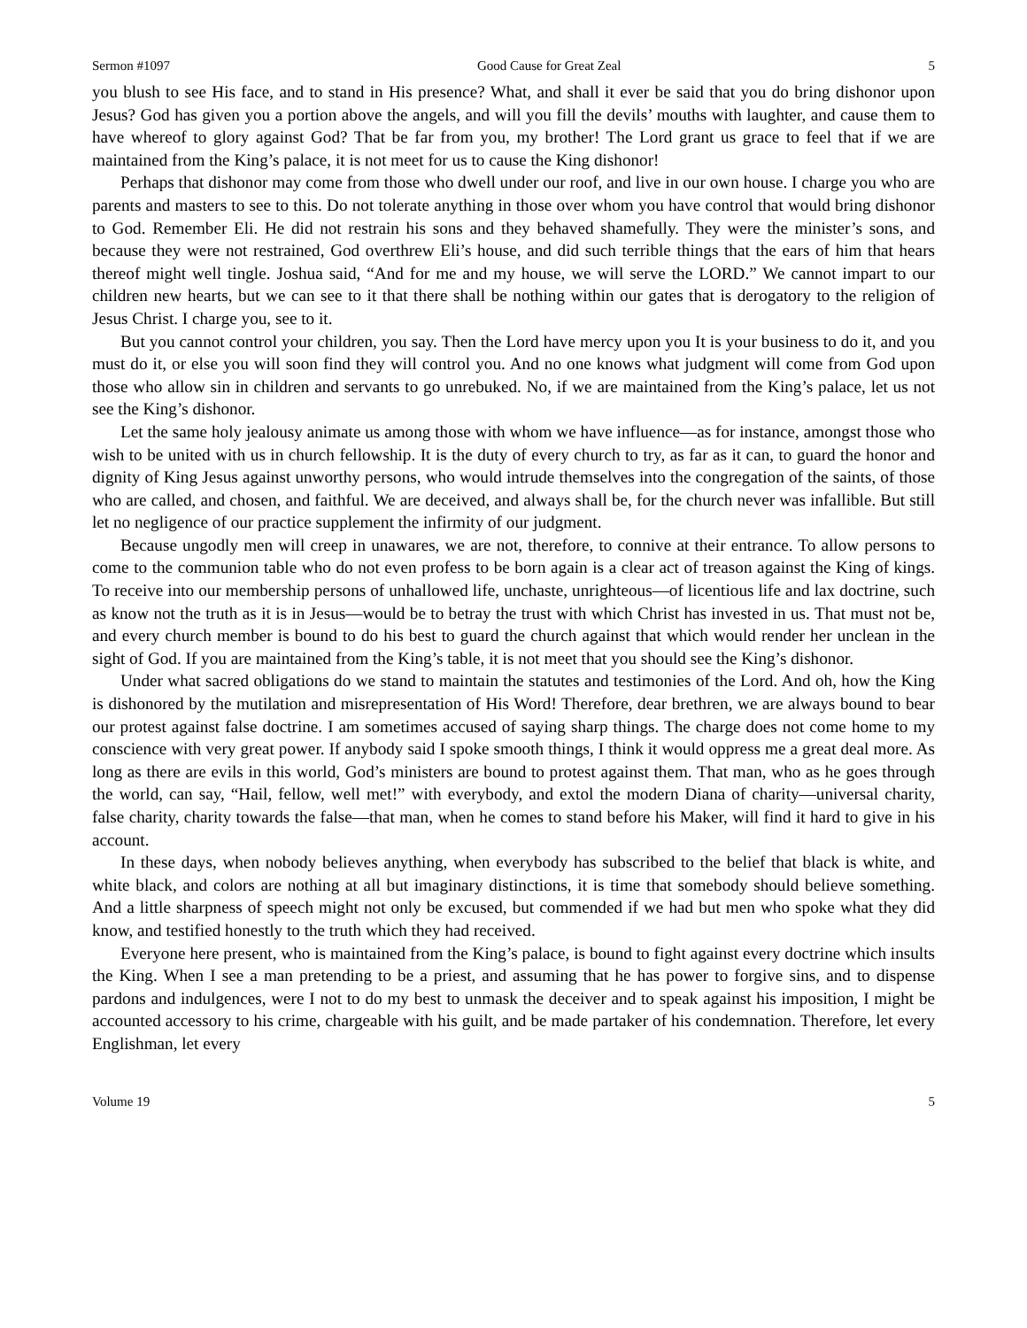Sermon #1097 Good Cause for Great Zeal 5
you blush to see His face, and to stand in His presence? What, and shall it ever be said that you do bring dishonor upon Jesus? God has given you a portion above the angels, and will you fill the devils’ mouths with laughter, and cause them to have whereof to glory against God? That be far from you, my brother! The Lord grant us grace to feel that if we are maintained from the King’s palace, it is not meet for us to cause the King dishonor!
Perhaps that dishonor may come from those who dwell under our roof, and live in our own house. I charge you who are parents and masters to see to this. Do not tolerate anything in those over whom you have control that would bring dishonor to God. Remember Eli. He did not restrain his sons and they behaved shamefully. They were the minister’s sons, and because they were not restrained, God overthrew Eli’s house, and did such terrible things that the ears of him that hears thereof might well tingle. Joshua said, “And for me and my house, we will serve the LORD.” We cannot impart to our children new hearts, but we can see to it that there shall be nothing within our gates that is derogatory to the religion of Jesus Christ. I charge you, see to it.
But you cannot control your children, you say. Then the Lord have mercy upon you It is your business to do it, and you must do it, or else you will soon find they will control you. And no one knows what judgment will come from God upon those who allow sin in children and servants to go unrebuked. No, if we are maintained from the King’s palace, let us not see the King’s dishonor.
Let the same holy jealousy animate us among those with whom we have influence—as for instance, amongst those who wish to be united with us in church fellowship. It is the duty of every church to try, as far as it can, to guard the honor and dignity of King Jesus against unworthy persons, who would intrude themselves into the congregation of the saints, of those who are called, and chosen, and faithful. We are deceived, and always shall be, for the church never was infallible. But still let no negligence of our practice supplement the infirmity of our judgment.
Because ungodly men will creep in unawares, we are not, therefore, to connive at their entrance. To allow persons to come to the communion table who do not even profess to be born again is a clear act of treason against the King of kings. To receive into our membership persons of unhallowed life, unchaste, unrighteous—of licentious life and lax doctrine, such as know not the truth as it is in Jesus—would be to betray the trust with which Christ has invested in us. That must not be, and every church member is bound to do his best to guard the church against that which would render her unclean in the sight of God. If you are maintained from the King’s table, it is not meet that you should see the King’s dishonor.
Under what sacred obligations do we stand to maintain the statutes and testimonies of the Lord. And oh, how the King is dishonored by the mutilation and misrepresentation of His Word! Therefore, dear brethren, we are always bound to bear our protest against false doctrine. I am sometimes accused of saying sharp things. The charge does not come home to my conscience with very great power. If anybody said I spoke smooth things, I think it would oppress me a great deal more. As long as there are evils in this world, God’s ministers are bound to protest against them. That man, who as he goes through the world, can say, “Hail, fellow, well met!” with everybody, and extol the modern Diana of charity—universal charity, false charity, charity towards the false—that man, when he comes to stand before his Maker, will find it hard to give in his account.
In these days, when nobody believes anything, when everybody has subscribed to the belief that black is white, and white black, and colors are nothing at all but imaginary distinctions, it is time that somebody should believe something. And a little sharpness of speech might not only be excused, but commended if we had but men who spoke what they did know, and testified honestly to the truth which they had received.
Everyone here present, who is maintained from the King’s palace, is bound to fight against every doctrine which insults the King. When I see a man pretending to be a priest, and assuming that he has power to forgive sins, and to dispense pardons and indulgences, were I not to do my best to unmask the deceiver and to speak against his imposition, I might be accounted accessory to his crime, chargeable with his guilt, and be made partaker of his condemnation. Therefore, let every Englishman, let every
Volume 19 5